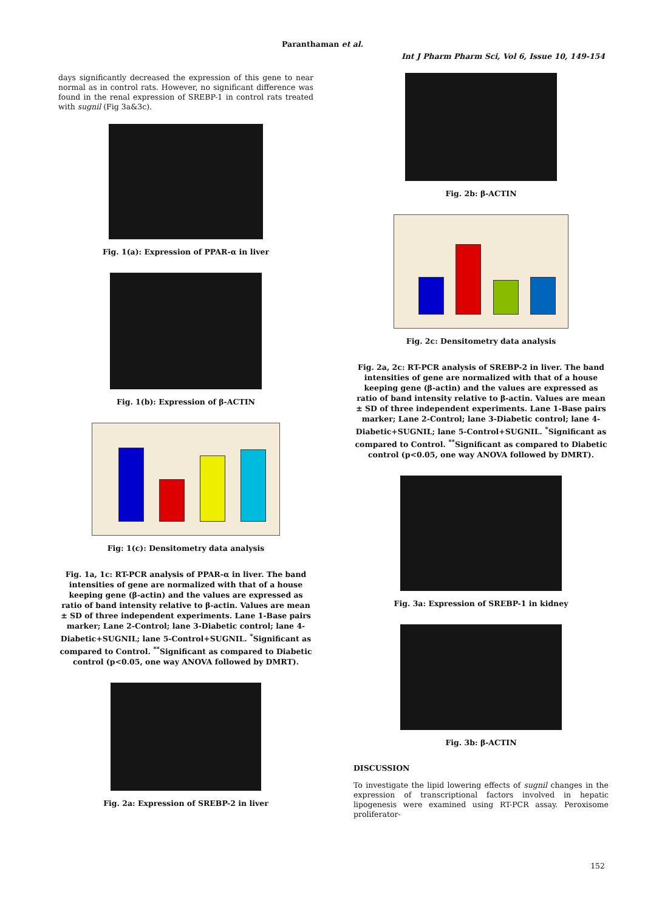Paranthaman et al.
Int J Pharm Pharm Sci, Vol 6, Issue 10, 149-154
days significantly decreased the expression of this gene to near normal as in control rats. However, no significant difference was found in the renal expression of SREBP-1 in control rats treated with sugnil (Fig 3a&3c).
Fig. 1(a): Expression of PPAR-α in liver
Fig. 1(b): Expression of β-ACTIN
Fig: 1(c): Densitometry data analysis
Fig. 1a, 1c: RT-PCR analysis of PPAR-α in liver. The band intensities of gene are normalized with that of a house keeping gene (β-actin) and the values are expressed as ratio of band intensity relative to β-actin. Values are mean ± SD of three independent experiments. Lane 1-Base pairs marker; Lane 2-Control; lane 3-Diabetic control; lane 4-Diabetic+SUGNIL; lane 5-Control+SUGNIL. <sup>*</sup>Significant as compared to Control. <sup>**</sup>Significant as compared to Diabetic control (p<0.05, one way ANOVA followed by DMRT).
Fig. 2a: Expression of SREBP-2 in liver
Fig. 2b: β-ACTIN
Fig. 2c: Densitometry data analysis
Fig. 2a, 2c: RT-PCR analysis of SREBP-2 in liver. The band intensities of gene are normalized with that of a house keeping gene (β-actin) and the values are expressed as ratio of band intensity relative to β-actin. Values are mean ± SD of three independent experiments. Lane 1-Base pairs marker; Lane 2-Control; lane 3-Diabetic control; lane 4-Diabetic+SUGNIL; lane 5-Control+SUGNIL. <sup>*</sup>Significant as compared to Control. <sup>**</sup>Significant as compared to Diabetic control (p<0.05, one way ANOVA followed by DMRT).
Fig. 3a: Expression of SREBP-1 in kidney
Fig. 3b: β-ACTIN
DISCUSSION
To investigate the lipid lowering effects of sugnil changes in the expression of transcriptional factors involved in hepatic lipogenesis were examined using RT-PCR assay. Peroxisome proliferator-
152